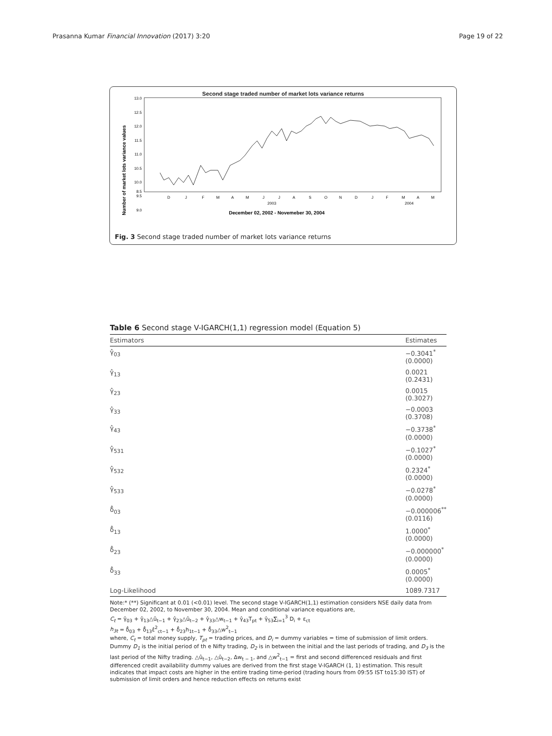Prasanna Kumar Financial Innovation (2017) 3:20 Page 19 of 22
Second stage traded number of market lots variance returns
Number of market lots variance values
13.0
12.5
12.0
11.5
11.0
10.5
10.0
9.5
9.0
8.5
D
J
F
M
A
M
J
J
A
S
O
N
D
J
F
M
A
M
2003
2004
December 02, 2002 - Novemeber 30, 2004
Fig. 3 Second stage traded number of market lots variance returns
Table 6 Second stage V-IGARCH(1,1) regression model (Equation 5)
| Estimators | Estimates |
| --- | --- |
| γ̂<sub>03</sub> | −0.3041<sup>*</sup> (0.0000) |
| γ̂<sub>13</sub> | 0.0021 (0.2431) |
| γ̂<sub>23</sub> | 0.0015 (0.3027) |
| γ̂<sub>33</sub> | −0.0003 (0.3708) |
| γ̂<sub>43</sub> | −0.3738<sup>*</sup> (0.0000) |
| γ̂<sub>531</sub> | −0.1027<sup>*</sup> (0.0000) |
| γ̂<sub>532</sub> | 0.2324<sup>*</sup> (0.0000) |
| γ̂<sub>533</sub> | −0.0278<sup>*</sup> (0.0000) |
| δ̂<sub>03</sub> | −0.000006<sup>**</sup> (0.0116) |
| δ̂<sub>13</sub> | 1.0000<sup>*</sup> (0.0000) |
| δ̂<sub>23</sub> | −0.000000<sup>*</sup> (0.0000) |
| δ̂<sub>33</sub> | 0.0005<sup>*</sup> (0.0000) |
| Log-Likelihood | 1089.7317 |
Note:* (**) Significant at 0.01 (<0.01) level. The second stage V-IGARCH(1,1) estimation considers NSE daily data from December 02, 2002, to November 30, 2004. Mean and conditional variance equations are,
C<sub>t</sub> = γ̂<sub>03</sub> + γ̂<sub>13</sub>△û<sub>t−1</sub> + γ̂<sub>23</sub>△û<sub>t−2</sub> + γ̂<sub>33</sub>△w<sub>t−1</sub> + γ̂<sub>43</sub>T<sub>pt</sub> + γ̂<sub>53</sub>∑<sub>i=1</sub><sup>3</sup> D<sub>i</sub> + ε<sub>ct</sub>
h<sub>3t</sub> = δ̂<sub>03</sub> + δ̂<sub>13</sub>ε̂<sup>2</sup><sub>ct−1</sub> + δ̂<sub>23</sub>h<sub>1t−1</sub> + δ̂<sub>33</sub>△w<sup>2</sup><sub>t−1</sub>
where, C<sub>t</sub> = total money supply, T<sub>pt</sub> = trading prices, and D<sub>i</sub> = dummy variables = time of submission of limit orders. Dummy D<sub>1</sub> is the initial period of th e Nifty trading, D<sub>2</sub> is in between the initial and the last periods of trading, and D<sub>3</sub> is the last period of the Nifty trading. △û<sub>t−1</sub>, △û<sub>t−2</sub>, Δw<sub>t − 1</sub>, and △w<sup>2</sup><sub>t−1</sub> = first and second differenced residuals and first differenced credit availability dummy values are derived from the first stage V-IGARCH (1, 1) estimation. This result indicates that impact costs are higher in the entire trading time-period (trading hours from 09:55 IST to15:30 IST) of submission of limit orders and hence reduction effects on returns exist